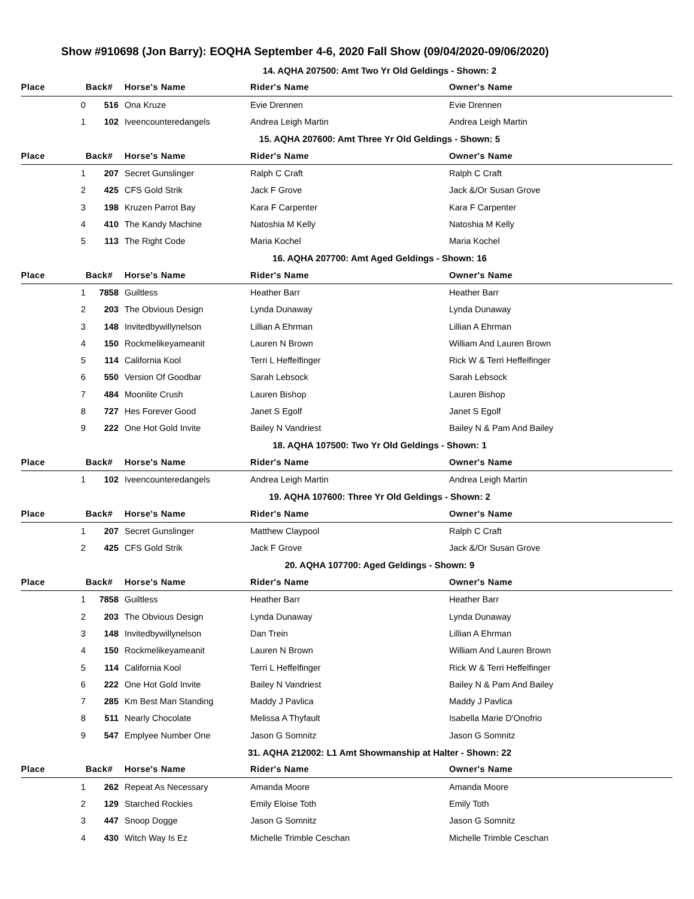Show #910698 (Jon Barry): EOQHA September 4-6, 2020 Fall Show (09/04/2020-09/06/2020)
| 14. AQHA 207500: Amt Two Yr Old Geldings - Shown: 2 | | | | |
| Place | Back# | Horse's Name | Rider's Name | Owner's Name |
| 0 | 516 | Ona Kruze | Evie Drennen | Evie Drennen |
| 1 | 102 | Iveencounteredangels | Andrea Leigh Martin | Andrea Leigh Martin |
| 15. AQHA 207600: Amt Three Yr Old Geldings - Shown: 5 | | | | |
| Place | Back# | Horse's Name | Rider's Name | Owner's Name |
| 1 | 207 | Secret Gunslinger | Ralph C Craft | Ralph C Craft |
| 2 | 425 | CFS Gold Strik | Jack F Grove | Jack &/Or Susan Grove |
| 3 | 198 | Kruzen Parrot Bay | Kara F Carpenter | Kara F Carpenter |
| 4 | 410 | The Kandy Machine | Natoshia M Kelly | Natoshia M Kelly |
| 5 | 113 | The Right Code | Maria Kochel | Maria Kochel |
| 16. AQHA 207700: Amt Aged Geldings - Shown: 16 | | | | |
| Place | Back# | Horse's Name | Rider's Name | Owner's Name |
| 1 | 7858 | Guiltless | Heather Barr | Heather Barr |
| 2 | 203 | The Obvious Design | Lynda Dunaway | Lynda Dunaway |
| 3 | 148 | Invitedbywillynelson | Lillian A Ehrman | Lillian A Ehrman |
| 4 | 150 | Rockmelikeyameanit | Lauren N Brown | William And Lauren Brown |
| 5 | 114 | California Kool | Terri L Heffelfinger | Rick W & Terri Heffelfinger |
| 6 | 550 | Version Of Goodbar | Sarah Lebsock | Sarah Lebsock |
| 7 | 484 | Moonlite Crush | Lauren Bishop | Lauren Bishop |
| 8 | 727 | Hes Forever Good | Janet S Egolf | Janet S Egolf |
| 9 | 222 | One Hot Gold Invite | Bailey N Vandriest | Bailey N & Pam And Bailey |
| 18. AQHA 107500: Two Yr Old Geldings - Shown: 1 | | | | |
| Place | Back# | Horse's Name | Rider's Name | Owner's Name |
| 1 | 102 | Iveencounteredangels | Andrea Leigh Martin | Andrea Leigh Martin |
| 19. AQHA 107600: Three Yr Old Geldings - Shown: 2 | | | | |
| Place | Back# | Horse's Name | Rider's Name | Owner's Name |
| 1 | 207 | Secret Gunslinger | Matthew Claypool | Ralph C Craft |
| 2 | 425 | CFS Gold Strik | Jack F Grove | Jack &/Or Susan Grove |
| 20. AQHA 107700: Aged Geldings - Shown: 9 | | | | |
| Place | Back# | Horse's Name | Rider's Name | Owner's Name |
| 1 | 7858 | Guiltless | Heather Barr | Heather Barr |
| 2 | 203 | The Obvious Design | Lynda Dunaway | Lynda Dunaway |
| 3 | 148 | Invitedbywillynelson | Dan Trein | Lillian A Ehrman |
| 4 | 150 | Rockmelikeyameanit | Lauren N Brown | William And Lauren Brown |
| 5 | 114 | California Kool | Terri L Heffelfinger | Rick W & Terri Heffelfinger |
| 6 | 222 | One Hot Gold Invite | Bailey N Vandriest | Bailey N & Pam And Bailey |
| 7 | 285 | Km Best Man Standing | Maddy J Pavlica | Maddy J Pavlica |
| 8 | 511 | Nearly Chocolate | Melissa A Thyfault | Isabella Marie D'Onofrio |
| 9 | 547 | Emplyee Number One | Jason G Somnitz | Jason G Somnitz |
| 31. AQHA 212002: L1 Amt Showmanship at Halter - Shown: 22 | | | | |
| Place | Back# | Horse's Name | Rider's Name | Owner's Name |
| 1 | 262 | Repeat As Necessary | Amanda Moore | Amanda Moore |
| 2 | 129 | Starched Rockies | Emily Eloise Toth | Emily Toth |
| 3 | 447 | Snoop Dogge | Jason G Somnitz | Jason G Somnitz |
| 4 | 430 | Witch Way Is Ez | Michelle Trimble Ceschan | Michelle Trimble Ceschan |